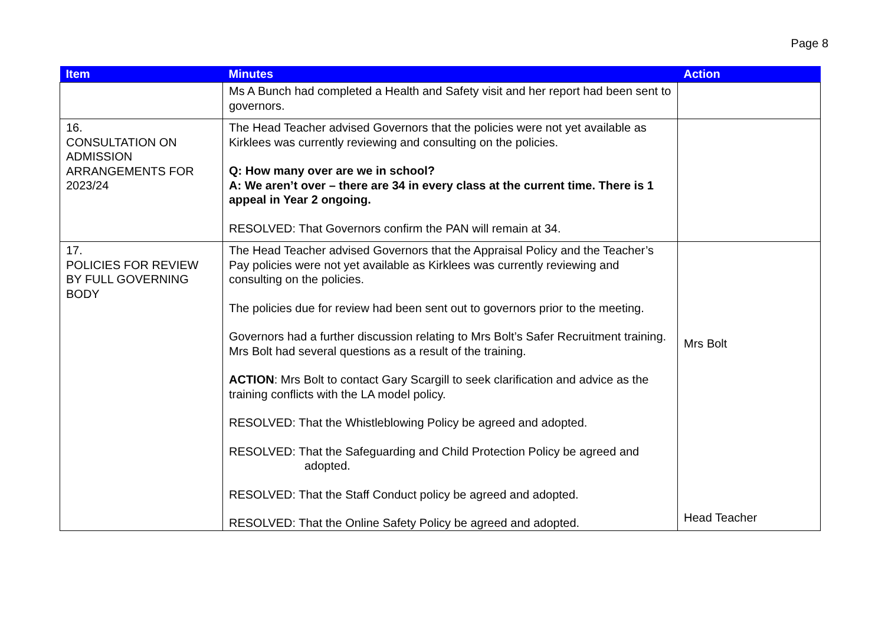Page 8
| Item | Minutes | Action |
| --- | --- | --- |
| | Ms A Bunch had completed a Health and Safety visit and her report had been sent to governors. | |
| 16. CONSULTATION ON ADMISSION ARRANGEMENTS FOR 2023/24 | The Head Teacher advised Governors that the policies were not yet available as Kirklees was currently reviewing and consulting on the policies. Q: How many over are we in school? A: We aren’t over – there are 34 in every class at the current time. There is 1 appeal in Year 2 ongoing. RESOLVED: That Governors confirm the PAN will remain at 34. | |
| 17. POLICIES FOR REVIEW BY FULL GOVERNING BODY | The Head Teacher advised Governors that the Appraisal Policy and the Teacher’s Pay policies were not yet available as Kirklees was currently reviewing and consulting on the policies. The policies due for review had been sent out to governors prior to the meeting. Governors had a further discussion relating to Mrs Bolt’s Safer Recruitment training. Mrs Bolt had several questions as a result of the training. ACTION : Mrs Bolt to contact Gary Scargill to seek clarification and advice as the training conflicts with the LA model policy. RESOLVED: That the Whistleblowing Policy be agreed and adopted. RESOLVED: That the Safeguarding and Child Protection Policy be agreed and adopted. RESOLVED: That the Staff Conduct policy be agreed and adopted. RESOLVED: That the Online Safety Policy be agreed and adopted. | Mrs Bolt Head Teacher |